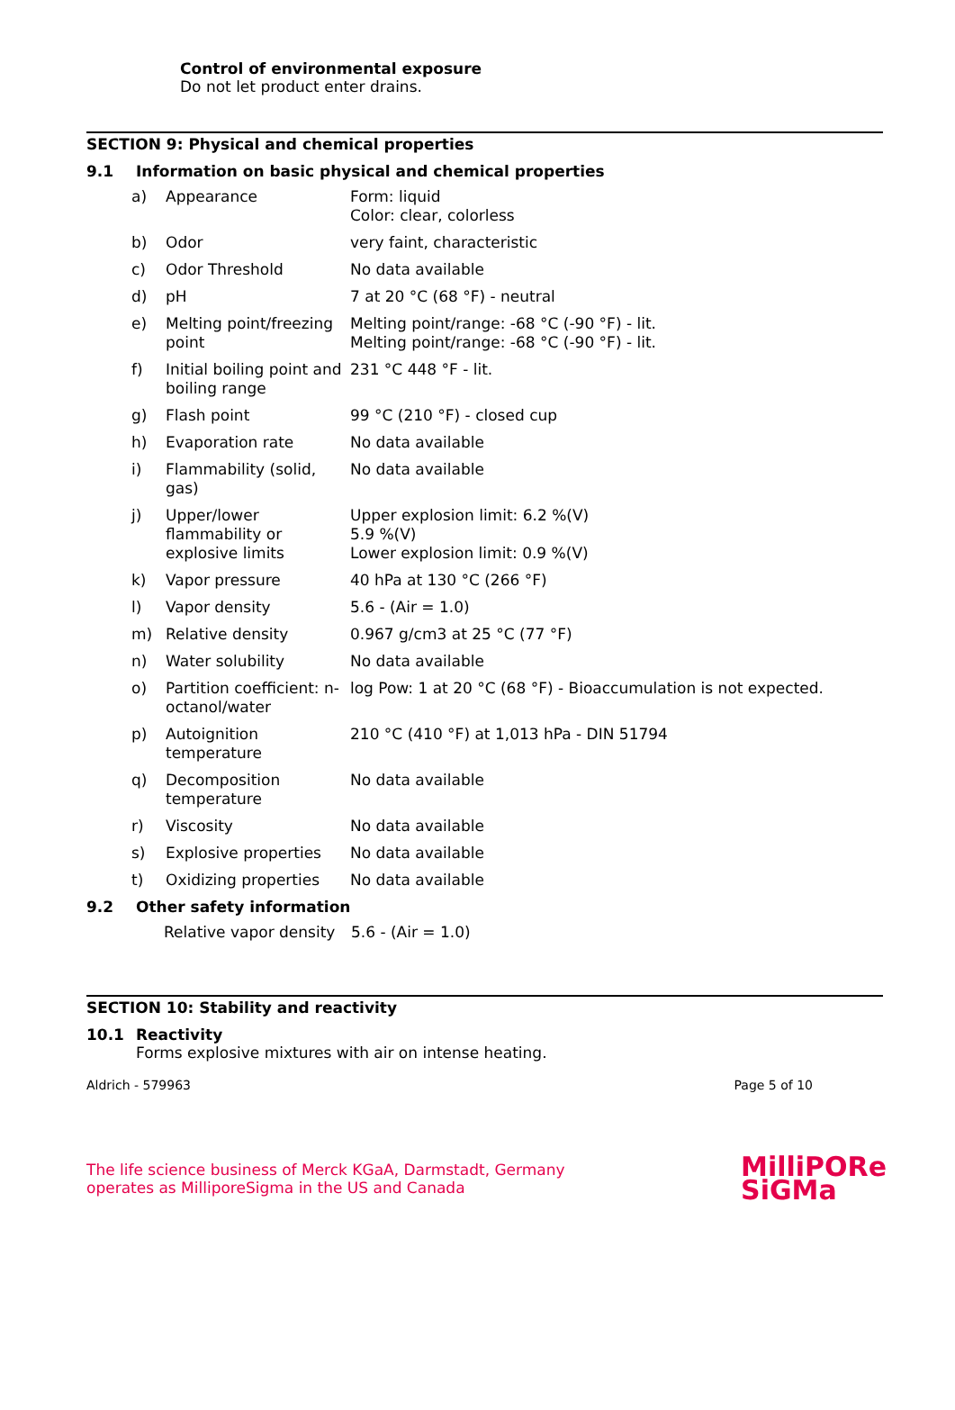Control of environmental exposure
Do not let product enter drains.
SECTION 9: Physical and chemical properties
9.1 Information on basic physical and chemical properties
| a) | Appearance | Form: liquid Color: clear, colorless |
| b) | Odor | very faint, characteristic |
| c) | Odor Threshold | No data available |
| d) | pH | 7 at 20 °C (68 °F) - neutral |
| e) | Melting point/freezing point | Melting point/range: -68 °C (-90 °F) - lit. Melting point/range: -68 °C (-90 °F) - lit. |
| f) | Initial boiling point and boiling range | 231 °C 448 °F - lit. |
| g) | Flash point | 99 °C (210 °F) - closed cup |
| h) | Evaporation rate | No data available |
| i) | Flammability (solid, gas) | No data available |
| j) | Upper/lower flammability or explosive limits | Upper explosion limit: 6.2 %(V) 5.9 %(V) Lower explosion limit: 0.9 %(V) |
| k) | Vapor pressure | 40 hPa at 130 °C (266 °F) |
| l) | Vapor density | 5.6 - (Air = 1.0) |
| m) | Relative density | 0.967 g/cm3 at 25 °C (77 °F) |
| n) | Water solubility | No data available |
| o) | Partition coefficient: n-octanol/water | log Pow: 1 at 20 °C (68 °F) - Bioaccumulation is not expected. |
| p) | Autoignition temperature | 210 °C (410 °F) at 1,013 hPa - DIN 51794 |
| q) | Decomposition temperature | No data available |
| r) | Viscosity | No data available |
| s) | Explosive properties | No data available |
| t) | Oxidizing properties | No data available |
9.2 Other safety information
| Relative vapor density | 5.6 - (Air = 1.0) |
SECTION 10: Stability and reactivity
10.1 Reactivity
Forms explosive mixtures with air on intense heating.
Aldrich - 579963 Page 5 of 10
The life science business of Merck KGaA, Darmstadt, Germany
operates as MilliporeSigma in the US and Canada
MilliPORe
SiGMa